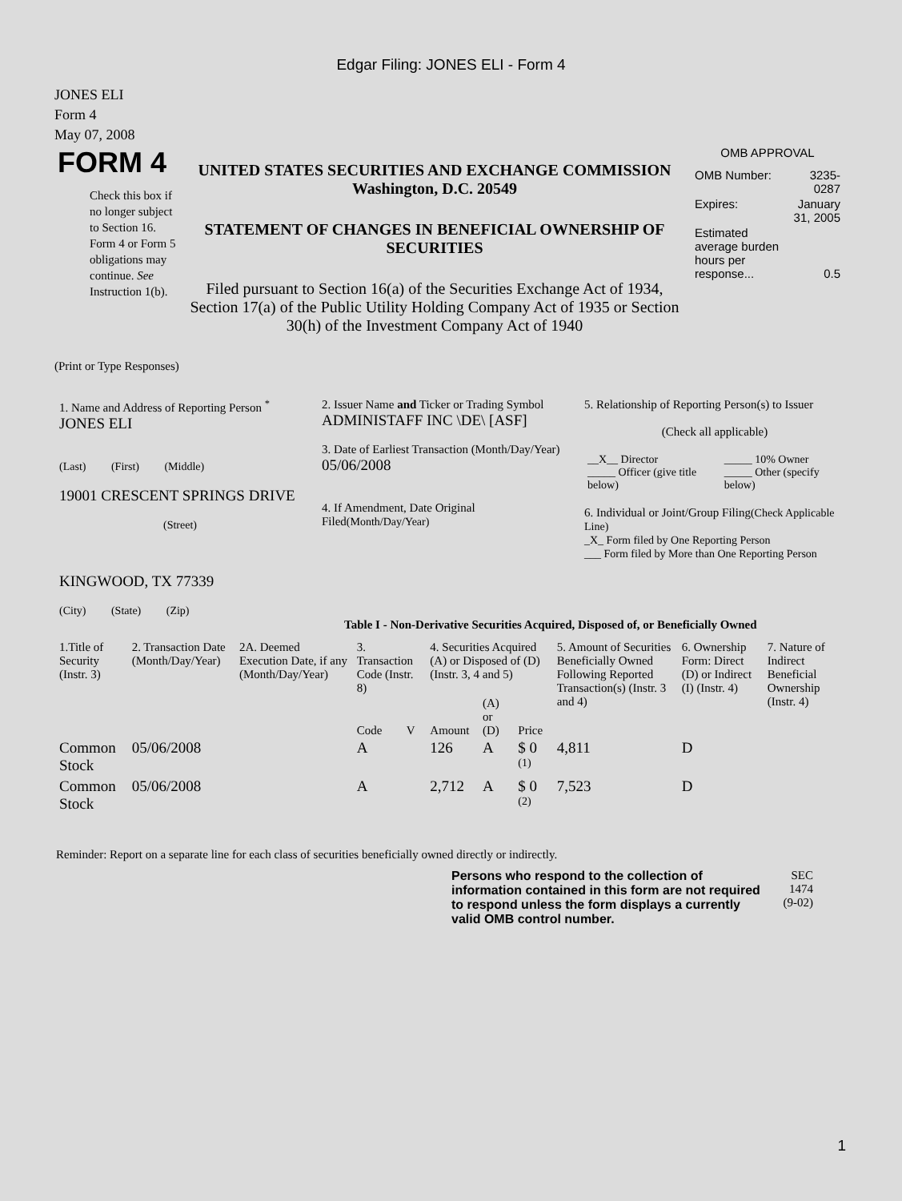Edgar Filing: JONES ELI - Form 4
JONES ELI
Form 4
May 07, 2008
| FORM 4 Check this box if no longer subject to Section 16. Form 4 or Form 5 obligations may continue. See Instruction 1(b). | UNITED STATES SECURITIES AND EXCHANGE COMMISSION Washington, D.C. 20549 STATEMENT OF CHANGES IN BENEFICIAL OWNERSHIP OF SECURITIES Filed pursuant to Section 16(a) of the Securities Exchange Act of 1934, Section 17(a) of the Public Utility Holding Company Act of 1935 or Section 30(h) of the Investment Company Act of 1940 | OMB APPROVAL / OMB Number: / 3235-0287 / / Expires: / January 31, 2005 / / Estimated average burden hours per response... / 0.5 / |
(Print or Type Responses)
| 1. Name and Address of Reporting Person <sup>*</sup> JONES ELI (Last) (First) (Middle) 19001 CRESCENT SPRINGS DRIVE (Street) KINGWOOD, TX 77339 (City) (State) (Zip) | 2. Issuer Name and Ticker or Trading Symbol ADMINISTAFF INC \DE\ [ASF] 3. Date of Earliest Transaction (Month/Day/Year) 05/06/2008 4. If Amendment, Date Original Filed (Month/Day/Year) | 5. Relationship of Reporting Person(s) to Issuer (Check all applicable) / __X__ Director _____ Officer (give title below) / _____ 10% Owner _____ Other (specify below) / 6. Individual or Joint/Group Filing (Check Applicable Line) _X_ Form filed by One Reporting Person ___ Form filed by More than One Reporting Person |
Table I - Non-Derivative Securities Acquired, Disposed of, or Beneficially Owned
| 1.Title of Security (Instr. 3) | 2. Transaction Date (Month/Day/Year) | 2A. Deemed Execution Date, if any (Month/Day/Year) | 3. Transaction Code (Instr. 8) | | 4. Securities Acquired (A) or Disposed of (D) (Instr. 3, 4 and 5) | | | 5. Amount of Securities Beneficially Owned Following Reported Transaction(s) (Instr. 3 and 4) | 6. Ownership Form: Direct (D) or Indirect (I) (Instr. 4) | 7. Nature of Indirect Beneficial Ownership (Instr. 4) |
| --- | --- | --- | --- | --- | --- | --- | --- | --- | --- | --- |
| | | | Code | V | Amount | (A) or (D) | Price | | | |
| Common Stock | 05/06/2008 | | A | | 126 | A | $ 0 <sup>(1)</sup> | 4,811 | D | |
| Common Stock | 05/06/2008 | | A | | 2,712 | A | $ 0 <sup>(2)</sup> | 7,523 | D | |
Reminder: Report on a separate line for each class of securities beneficially owned directly or indirectly.
| Persons who respond to the collection of information contained in this form are not required to respond unless the form displays a currently valid OMB control number. | SEC 1474 (9-02) |
1